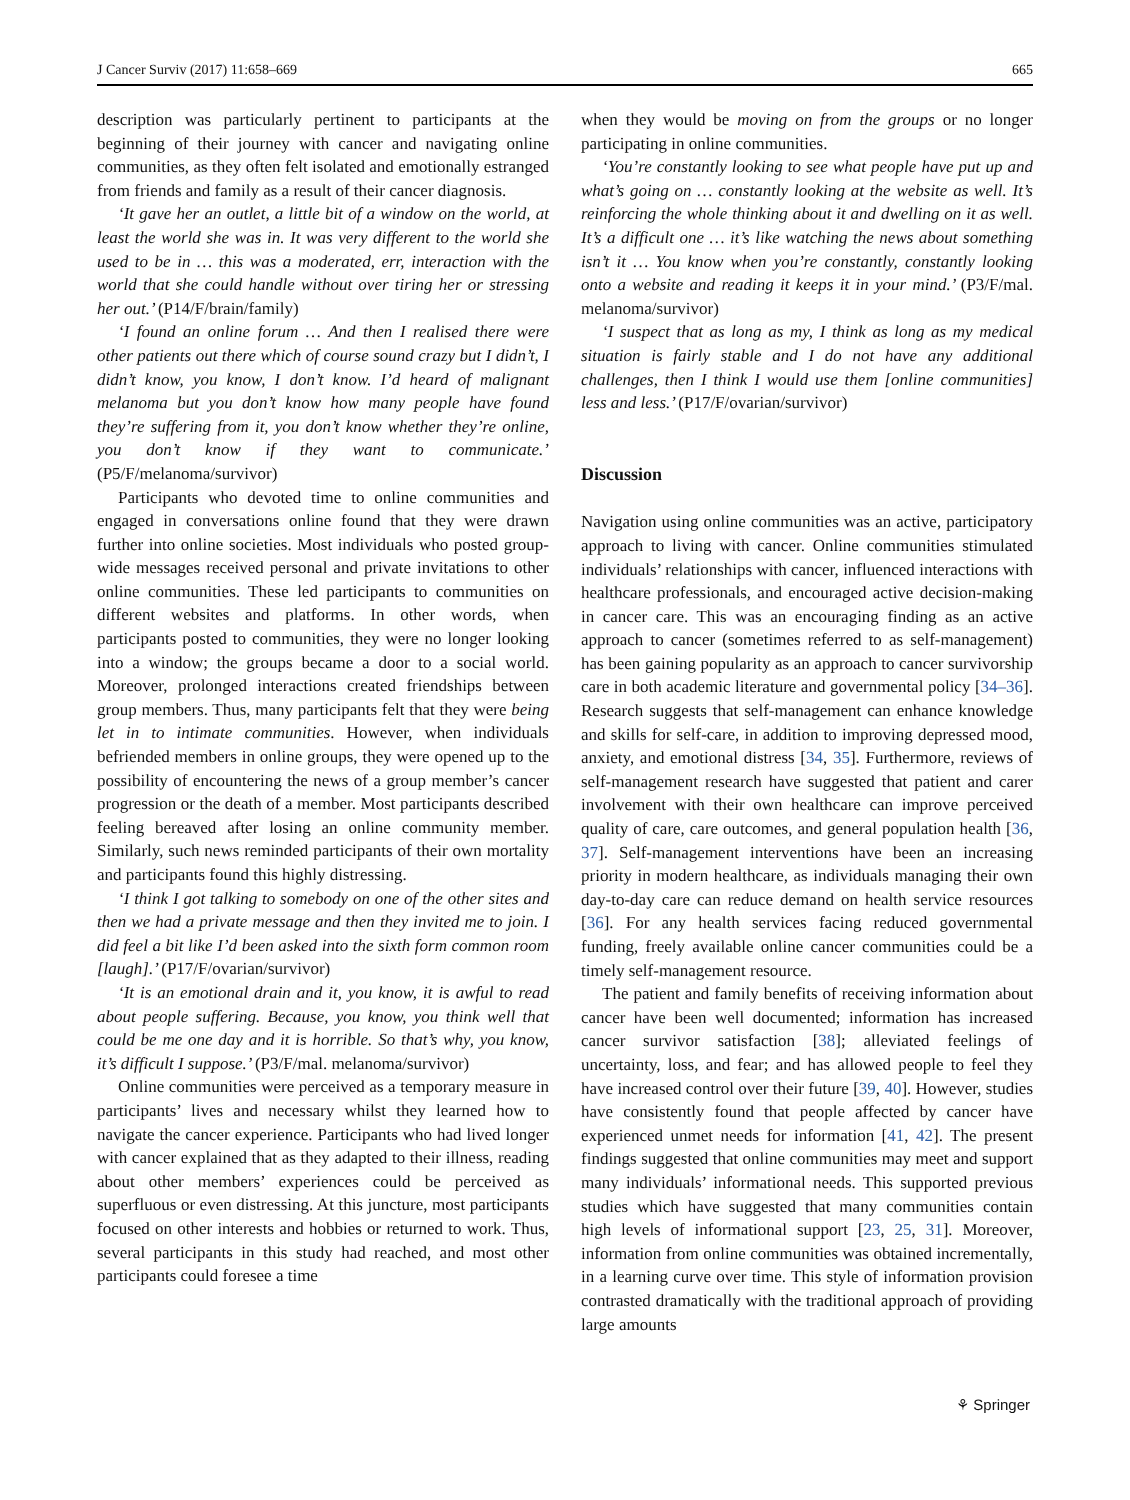J Cancer Surviv (2017) 11:658–669 665
description was particularly pertinent to participants at the beginning of their journey with cancer and navigating online communities, as they often felt isolated and emotionally estranged from friends and family as a result of their cancer diagnosis.
‘It gave her an outlet, a little bit of a window on the world, at least the world she was in. It was very different to the world she used to be in … this was a moderated, err, interaction with the world that she could handle without over tiring her or stressing her out.’ (P14/F/brain/family)
‘I found an online forum … And then I realised there were other patients out there which of course sound crazy but I didn’t, I didn’t know, you know, I don’t know. I’d heard of malignant melanoma but you don’t know how many people have found they’re suffering from it, you don’t know whether they’re online, you don’t know if they want to communicate.’ (P5/F/melanoma/survivor)
Participants who devoted time to online communities and engaged in conversations online found that they were drawn further into online societies. Most individuals who posted group-wide messages received personal and private invitations to other online communities. These led participants to communities on different websites and platforms. In other words, when participants posted to communities, they were no longer looking into a window; the groups became a door to a social world. Moreover, prolonged interactions created friendships between group members. Thus, many participants felt that they were being let in to intimate communities. However, when individuals befriended members in online groups, they were opened up to the possibility of encountering the news of a group member’s cancer progression or the death of a member. Most participants described feeling bereaved after losing an online community member. Similarly, such news reminded participants of their own mortality and participants found this highly distressing.
‘I think I got talking to somebody on one of the other sites and then we had a private message and then they invited me to join. I did feel a bit like I’d been asked into the sixth form common room [laugh].’ (P17/F/ovarian/survivor)
‘It is an emotional drain and it, you know, it is awful to read about people suffering. Because, you know, you think well that could be me one day and it is horrible. So that’s why, you know, it’s difficult I suppose.’ (P3/F/mal. melanoma/survivor)
Online communities were perceived as a temporary measure in participants’ lives and necessary whilst they learned how to navigate the cancer experience. Participants who had lived longer with cancer explained that as they adapted to their illness, reading about other members’ experiences could be perceived as superfluous or even distressing. At this juncture, most participants focused on other interests and hobbies or returned to work. Thus, several participants in this study had reached, and most other participants could foresee a time
when they would be moving on from the groups or no longer participating in online communities.
‘You’re constantly looking to see what people have put up and what’s going on … constantly looking at the website as well. It’s reinforcing the whole thinking about it and dwelling on it as well. It’s a difficult one … it’s like watching the news about something isn’t it … You know when you’re constantly, constantly looking onto a website and reading it keeps it in your mind.’ (P3/F/mal. melanoma/survivor)
‘I suspect that as long as my, I think as long as my medical situation is fairly stable and I do not have any additional challenges, then I think I would use them [online communities] less and less.’ (P17/F/ovarian/survivor)
Discussion
Navigation using online communities was an active, participatory approach to living with cancer. Online communities stimulated individuals’ relationships with cancer, influenced interactions with healthcare professionals, and encouraged active decision-making in cancer care. This was an encouraging finding as an active approach to cancer (sometimes referred to as self-management) has been gaining popularity as an approach to cancer survivorship care in both academic literature and governmental policy [34–36]. Research suggests that self-management can enhance knowledge and skills for self-care, in addition to improving depressed mood, anxiety, and emotional distress [34, 35]. Furthermore, reviews of self-management research have suggested that patient and carer involvement with their own healthcare can improve perceived quality of care, care outcomes, and general population health [36, 37]. Self-management interventions have been an increasing priority in modern healthcare, as individuals managing their own day-to-day care can reduce demand on health service resources [36]. For any health services facing reduced governmental funding, freely available online cancer communities could be a timely self-management resource.
The patient and family benefits of receiving information about cancer have been well documented; information has increased cancer survivor satisfaction [38]; alleviated feelings of uncertainty, loss, and fear; and has allowed people to feel they have increased control over their future [39, 40]. However, studies have consistently found that people affected by cancer have experienced unmet needs for information [41, 42]. The present findings suggested that online communities may meet and support many individuals’ informational needs. This supported previous studies which have suggested that many communities contain high levels of informational support [23, 25, 31]. Moreover, information from online communities was obtained incrementally, in a learning curve over time. This style of information provision contrasted dramatically with the traditional approach of providing large amounts
⚘ Springer